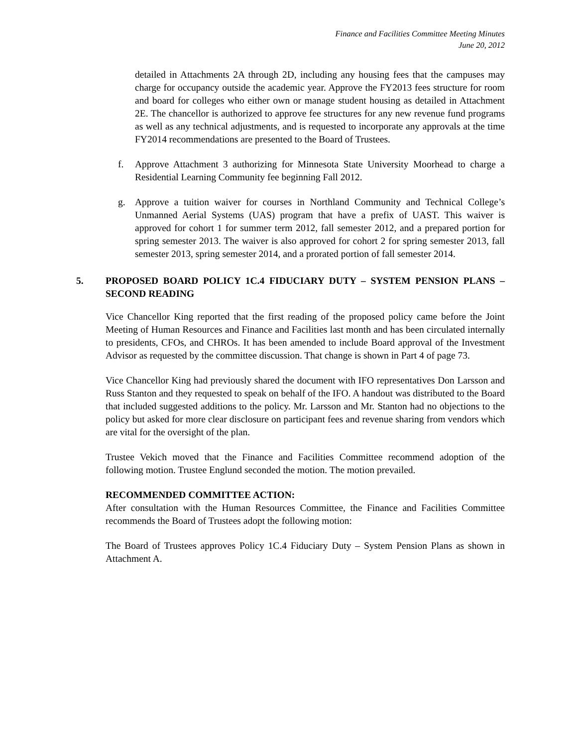Finance and Facilities Committee Meeting Minutes
June 20, 2012
detailed in Attachments 2A through 2D, including any housing fees that the campuses may charge for occupancy outside the academic year. Approve the FY2013 fees structure for room and board for colleges who either own or manage student housing as detailed in Attachment 2E. The chancellor is authorized to approve fee structures for any new revenue fund programs as well as any technical adjustments, and is requested to incorporate any approvals at the time FY2014 recommendations are presented to the Board of Trustees.
f. Approve Attachment 3 authorizing for Minnesota State University Moorhead to charge a Residential Learning Community fee beginning Fall 2012.
g. Approve a tuition waiver for courses in Northland Community and Technical College’s Unmanned Aerial Systems (UAS) program that have a prefix of UAST. This waiver is approved for cohort 1 for summer term 2012, fall semester 2012, and a prepared portion for spring semester 2013. The waiver is also approved for cohort 2 for spring semester 2013, fall semester 2013, spring semester 2014, and a prorated portion of fall semester 2014.
5. PROPOSED BOARD POLICY 1C.4 FIDUCIARY DUTY – SYSTEM PENSION PLANS – SECOND READING
Vice Chancellor King reported that the first reading of the proposed policy came before the Joint Meeting of Human Resources and Finance and Facilities last month and has been circulated internally to presidents, CFOs, and CHROs. It has been amended to include Board approval of the Investment Advisor as requested by the committee discussion. That change is shown in Part 4 of page 73.
Vice Chancellor King had previously shared the document with IFO representatives Don Larsson and Russ Stanton and they requested to speak on behalf of the IFO. A handout was distributed to the Board that included suggested additions to the policy. Mr. Larsson and Mr. Stanton had no objections to the policy but asked for more clear disclosure on participant fees and revenue sharing from vendors which are vital for the oversight of the plan.
Trustee Vekich moved that the Finance and Facilities Committee recommend adoption of the following motion. Trustee Englund seconded the motion. The motion prevailed.
RECOMMENDED COMMITTEE ACTION:
After consultation with the Human Resources Committee, the Finance and Facilities Committee recommends the Board of Trustees adopt the following motion:
The Board of Trustees approves Policy 1C.4 Fiduciary Duty – System Pension Plans as shown in Attachment A.